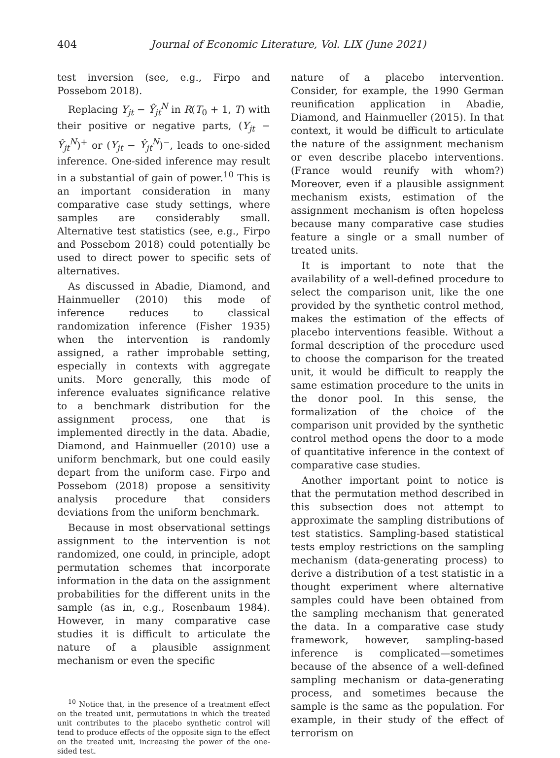404 Journal of Economic Literature, Vol. LIX (June 2021)
test inversion (see, e.g., Firpo and Possebom 2018).
Replacing Y<sub>jt</sub> − Ŷ<sub>jt</sub><sup>N</sup> in R(T<sub>0</sub> + 1, T) with their positive or negative parts, (Y<sub>jt</sub> − Ŷ<sub>jt</sub><sup>N</sup>)<sup>+</sup> or (Y<sub>jt</sub> − Ŷ<sub>jt</sub><sup>N</sup>)<sup>−</sup>, leads to one-sided inference. One-sided inference may result in a substantial of gain of power.<sup>10</sup> This is an important consideration in many comparative case study settings, where samples are considerably small. Alternative test statistics (see, e.g., Firpo and Possebom 2018) could potentially be used to direct power to specific sets of alternatives.
As discussed in Abadie, Diamond, and Hainmueller (2010) this mode of inference reduces to classical randomization inference (Fisher 1935) when the intervention is randomly assigned, a rather improbable setting, especially in contexts with aggregate units. More generally, this mode of inference evaluates significance relative to a benchmark distribution for the assignment process, one that is implemented directly in the data. Abadie, Diamond, and Hainmueller (2010) use a uniform benchmark, but one could easily depart from the uniform case. Firpo and Possebom (2018) propose a sensitivity analysis procedure that considers deviations from the uniform benchmark.
Because in most observational settings assignment to the intervention is not randomized, one could, in principle, adopt permutation schemes that incorporate information in the data on the assignment probabilities for the different units in the sample (as in, e.g., Rosenbaum 1984). However, in many comparative case studies it is difficult to articulate the nature of a plausible assignment mechanism or even the specific
<sup>10</sup> Notice that, in the presence of a treatment effect on the treated unit, permutations in which the treated unit contributes to the placebo synthetic control will tend to produce effects of the opposite sign to the effect on the treated unit, increasing the power of the one-sided test.
nature of a placebo intervention. Consider, for example, the 1990 German reunification application in Abadie, Diamond, and Hainmueller (2015). In that context, it would be difficult to articulate the nature of the assignment mechanism or even describe placebo interventions. (France would reunify with whom?) Moreover, even if a plausible assignment mechanism exists, estimation of the assignment mechanism is often hopeless because many comparative case studies feature a single or a small number of treated units.
It is important to note that the availability of a well-defined procedure to select the comparison unit, like the one provided by the synthetic control method, makes the estimation of the effects of placebo interventions feasible. Without a formal description of the procedure used to choose the comparison for the treated unit, it would be difficult to reapply the same estimation procedure to the units in the donor pool. In this sense, the formalization of the choice of the comparison unit provided by the synthetic control method opens the door to a mode of quantitative inference in the context of comparative case studies.
Another important point to notice is that the permutation method described in this subsection does not attempt to approximate the sampling distributions of test statistics. Sampling-based statistical tests employ restrictions on the sampling mechanism (data-generating process) to derive a distribution of a test statistic in a thought experiment where alternative samples could have been obtained from the sampling mechanism that generated the data. In a comparative case study framework, however, sampling-based inference is complicated—sometimes because of the absence of a well-defined sampling mechanism or data-generating process, and sometimes because the sample is the same as the population. For example, in their study of the effect of terrorism on